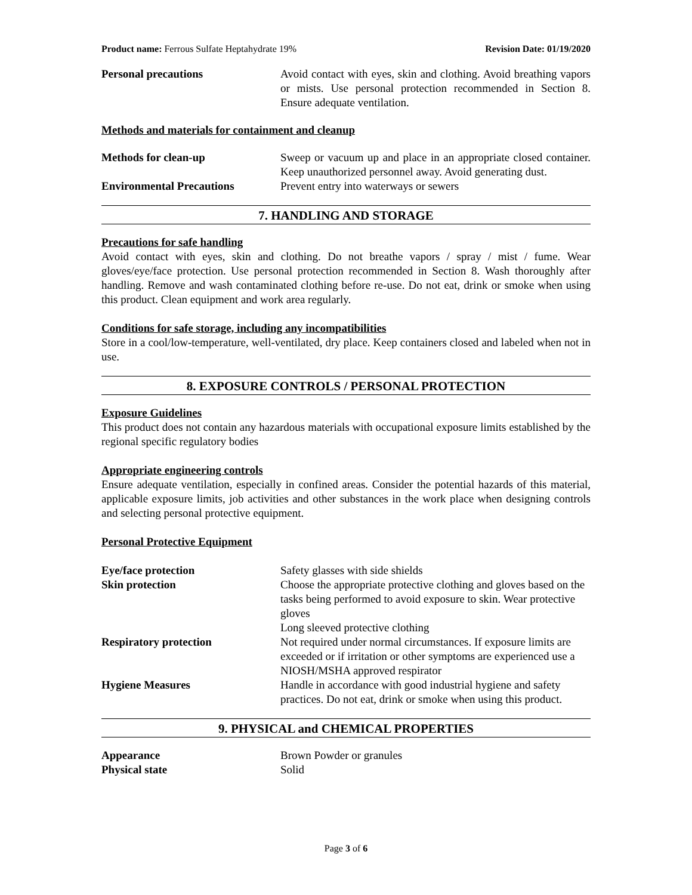Product name: Ferrous Sulfate Heptahydrate 19% Revision Date: 01/19/2020
| Personal precautions | Avoid contact with eyes, skin and clothing. Avoid breathing vapors or mists. Use personal protection recommended in Section 8. Ensure adequate ventilation. |
Methods and materials for containment and cleanup
| Methods for clean-up | Sweep or vacuum up and place in an appropriate closed container. Keep unauthorized personnel away. Avoid generating dust. |
| Environmental Precautions | Prevent entry into waterways or sewers |
7. HANDLING AND STORAGE
Precautions for safe handling
Avoid contact with eyes, skin and clothing. Do not breathe vapors / spray / mist / fume. Wear gloves/eye/face protection. Use personal protection recommended in Section 8. Wash thoroughly after handling. Remove and wash contaminated clothing before re-use. Do not eat, drink or smoke when using this product. Clean equipment and work area regularly.
Conditions for safe storage, including any incompatibilities
Store in a cool/low-temperature, well-ventilated, dry place. Keep containers closed and labeled when not in use.
8. EXPOSURE CONTROLS / PERSONAL PROTECTION
Exposure Guidelines
This product does not contain any hazardous materials with occupational exposure limits established by the regional specific regulatory bodies
Appropriate engineering controls
Ensure adequate ventilation, especially in confined areas. Consider the potential hazards of this material, applicable exposure limits, job activities and other substances in the work place when designing controls and selecting personal protective equipment.
Personal Protective Equipment
| Eye/face protection | Safety glasses with side shields |
| Skin protection | Choose the appropriate protective clothing and gloves based on the tasks being performed to avoid exposure to skin. Wear protective gloves Long sleeved protective clothing |
| Respiratory protection | Not required under normal circumstances. If exposure limits are exceeded or if irritation or other symptoms are experienced use a NIOSH/MSHA approved respirator |
| Hygiene Measures | Handle in accordance with good industrial hygiene and safety practices. Do not eat, drink or smoke when using this product. |
9. PHYSICAL and CHEMICAL PROPERTIES
| Appearance | Brown Powder or granules |
| Physical state | Solid |
Page 3 of 6